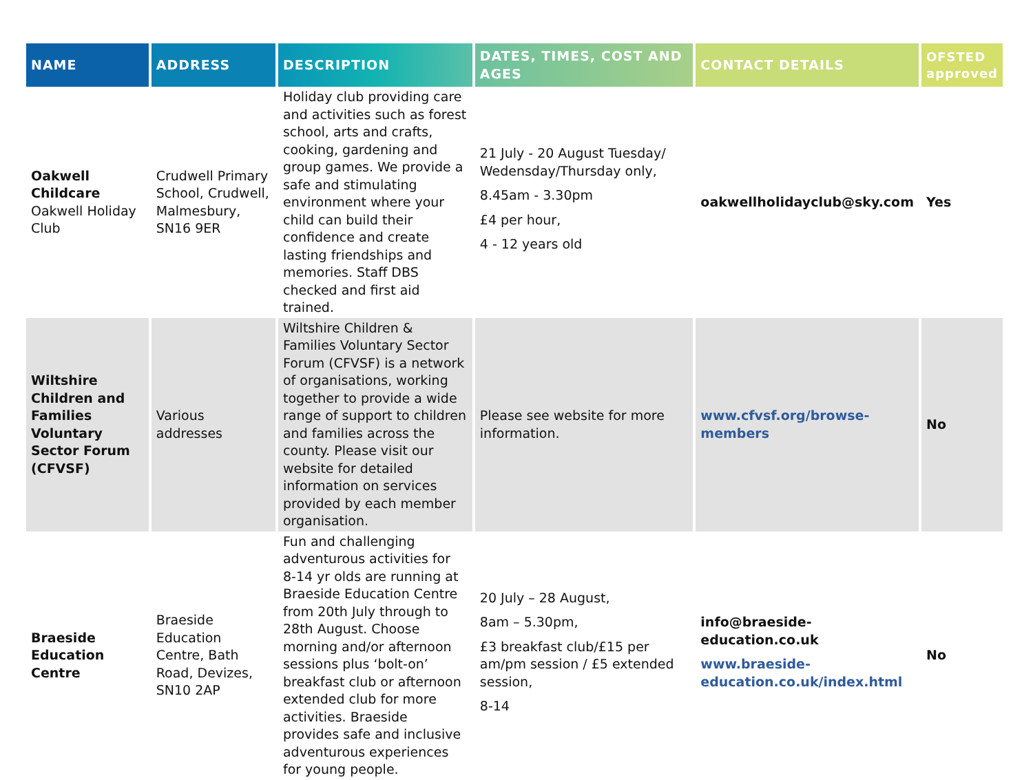| NAME | ADDRESS | DESCRIPTION | DATES, TIMES, COST AND AGES | CONTACT DETAILS | OFSTED approved |
| --- | --- | --- | --- | --- | --- |
| Oakwell Childcare Oakwell Holiday Club | Crudwell Primary School, Crudwell, Malmesbury, SN16 9ER | Holiday club providing care and activities such as forest school, arts and crafts, cooking, gardening and group games. We provide a safe and stimulating environment where your child can build their confidence and create lasting friendships and memories. Staff DBS checked and first aid trained. | 21 July - 20 August Tuesday/ Wedensday/Thursday only, 8.45am - 3.30pm £4 per hour, 4 - 12 years old | oakwellholidayclub@sky.com | Yes |
| Wiltshire Children and Families Voluntary Sector Forum (CFVSF) | Various addresses | Wiltshire Children & Families Voluntary Sector Forum (CFVSF) is a network of organisations, working together to provide a wide range of support to children and families across the county. Please visit our website for detailed information on services provided by each member organisation. | Please see website for more information. | www.cfvsf.org/browse-members | No |
| Braeside Education Centre | Braeside Education Centre, Bath Road, Devizes, SN10 2AP | Fun and challenging adventurous activities for 8-14 yr olds are running at Braeside Education Centre from 20th July through to 28th August. Choose morning and/or afternoon sessions plus ‘bolt-on’ breakfast club or afternoon extended club for more activities. Braeside provides safe and inclusive adventurous experiences for young people. | 20 July – 28 August, 8am – 5.30pm, £3 breakfast club/£15 per am/pm session / £5 extended session, 8-14 | info@braeside-education.co.uk www.braeside-education.co.uk/index.html | No |